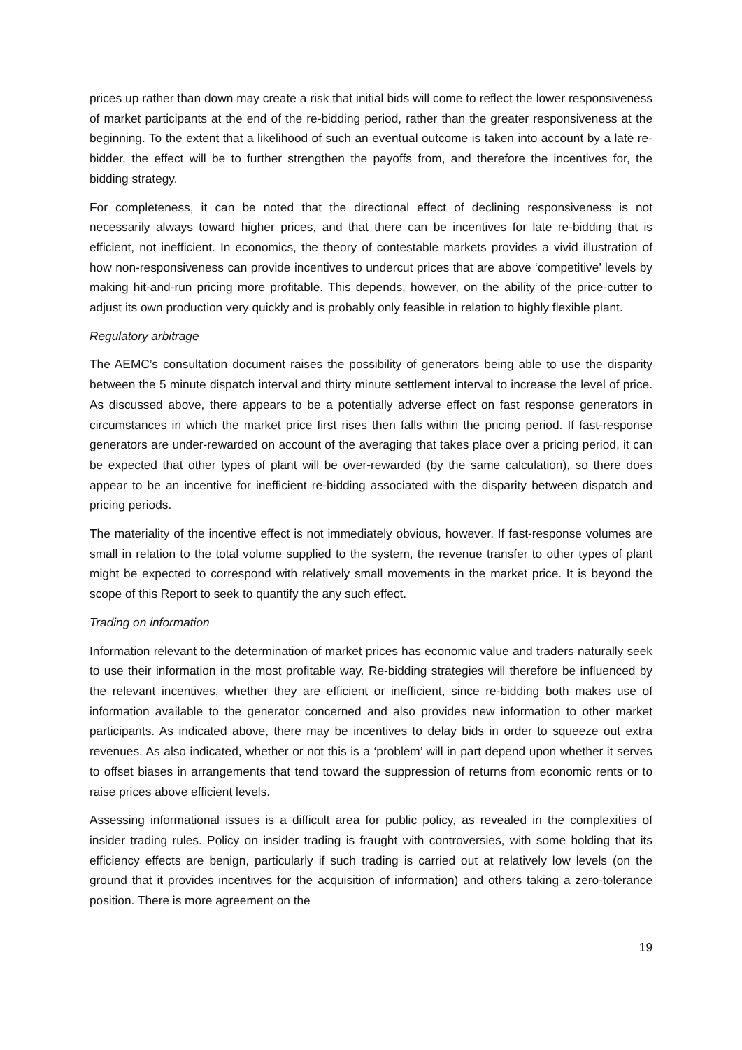prices up rather than down may create a risk that initial bids will come to reflect the lower responsiveness of market participants at the end of the re-bidding period, rather than the greater responsiveness at the beginning. To the extent that a likelihood of such an eventual outcome is taken into account by a late re-bidder, the effect will be to further strengthen the payoffs from, and therefore the incentives for, the bidding strategy.
For completeness, it can be noted that the directional effect of declining responsiveness is not necessarily always toward higher prices, and that there can be incentives for late re-bidding that is efficient, not inefficient. In economics, the theory of contestable markets provides a vivid illustration of how non-responsiveness can provide incentives to undercut prices that are above ‘competitive’ levels by making hit-and-run pricing more profitable. This depends, however, on the ability of the price-cutter to adjust its own production very quickly and is probably only feasible in relation to highly flexible plant.
Regulatory arbitrage
The AEMC’s consultation document raises the possibility of generators being able to use the disparity between the 5 minute dispatch interval and thirty minute settlement interval to increase the level of price. As discussed above, there appears to be a potentially adverse effect on fast response generators in circumstances in which the market price first rises then falls within the pricing period. If fast-response generators are under-rewarded on account of the averaging that takes place over a pricing period, it can be expected that other types of plant will be over-rewarded (by the same calculation), so there does appear to be an incentive for inefficient re-bidding associated with the disparity between dispatch and pricing periods.
The materiality of the incentive effect is not immediately obvious, however. If fast-response volumes are small in relation to the total volume supplied to the system, the revenue transfer to other types of plant might be expected to correspond with relatively small movements in the market price. It is beyond the scope of this Report to seek to quantify the any such effect.
Trading on information
Information relevant to the determination of market prices has economic value and traders naturally seek to use their information in the most profitable way. Re-bidding strategies will therefore be influenced by the relevant incentives, whether they are efficient or inefficient, since re-bidding both makes use of information available to the generator concerned and also provides new information to other market participants. As indicated above, there may be incentives to delay bids in order to squeeze out extra revenues. As also indicated, whether or not this is a ‘problem’ will in part depend upon whether it serves to offset biases in arrangements that tend toward the suppression of returns from economic rents or to raise prices above efficient levels.
Assessing informational issues is a difficult area for public policy, as revealed in the complexities of insider trading rules. Policy on insider trading is fraught with controversies, with some holding that its efficiency effects are benign, particularly if such trading is carried out at relatively low levels (on the ground that it provides incentives for the acquisition of information) and others taking a zero-tolerance position. There is more agreement on the
19